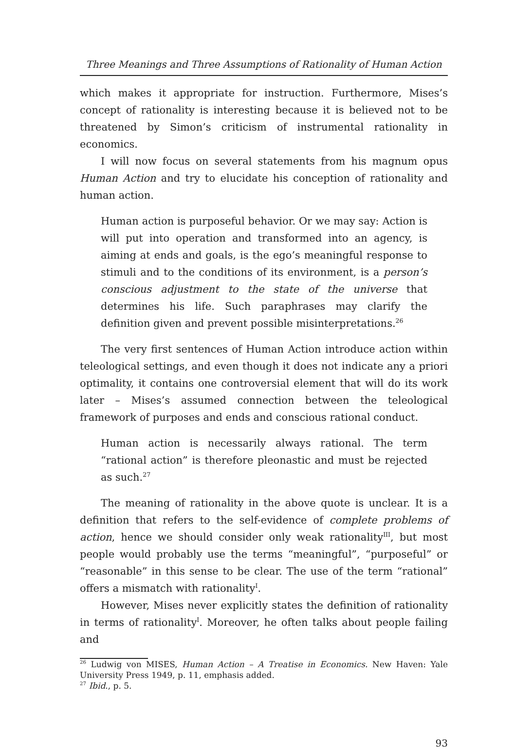Three Meanings and Three Assumptions of Rationality of Human Action
which makes it appropriate for instruction. Furthermore, Mises’s concept of rationality is interesting because it is believed not to be threatened by Simon’s criticism of instrumental rationality in economics.
I will now focus on several statements from his magnum opus Human Action and try to elucidate his conception of rationality and human action.
Human action is purposeful behavior. Or we may say: Action is will put into operation and transformed into an agency, is aiming at ends and goals, is the ego’s meaningful response to stimuli and to the conditions of its environment, is a person’s conscious adjustment to the state of the universe that determines his life. Such paraphrases may clarify the definition given and prevent possible misinterpretations.<sup>26</sup>
The very first sentences of Human Action introduce action within teleological settings, and even though it does not indicate any a priori optimality, it contains one controversial element that will do its work later – Mises’s assumed connection between the teleological framework of purposes and ends and conscious rational conduct.
Human action is necessarily always rational. The term “rational action” is therefore pleonastic and must be rejected as such.<sup>27</sup>
The meaning of rationality in the above quote is unclear. It is a definition that refers to the self-evidence of complete problems of action, hence we should consider only weak rationality<sup>III</sup>, but most people would probably use the terms “meaningful”, “purposeful” or “reasonable” in this sense to be clear. The use of the term “rational” offers a mismatch with rationality<sup>I</sup>.
However, Mises never explicitly states the definition of rationality in terms of rationality<sup>I</sup>. Moreover, he often talks about people failing and
<sup>26</sup> Ludwig von MISES, Human Action – A Treatise in Economics. New Haven: Yale University Press 1949, p. 11, emphasis added.
<sup>27</sup> Ibid., p. 5.
93